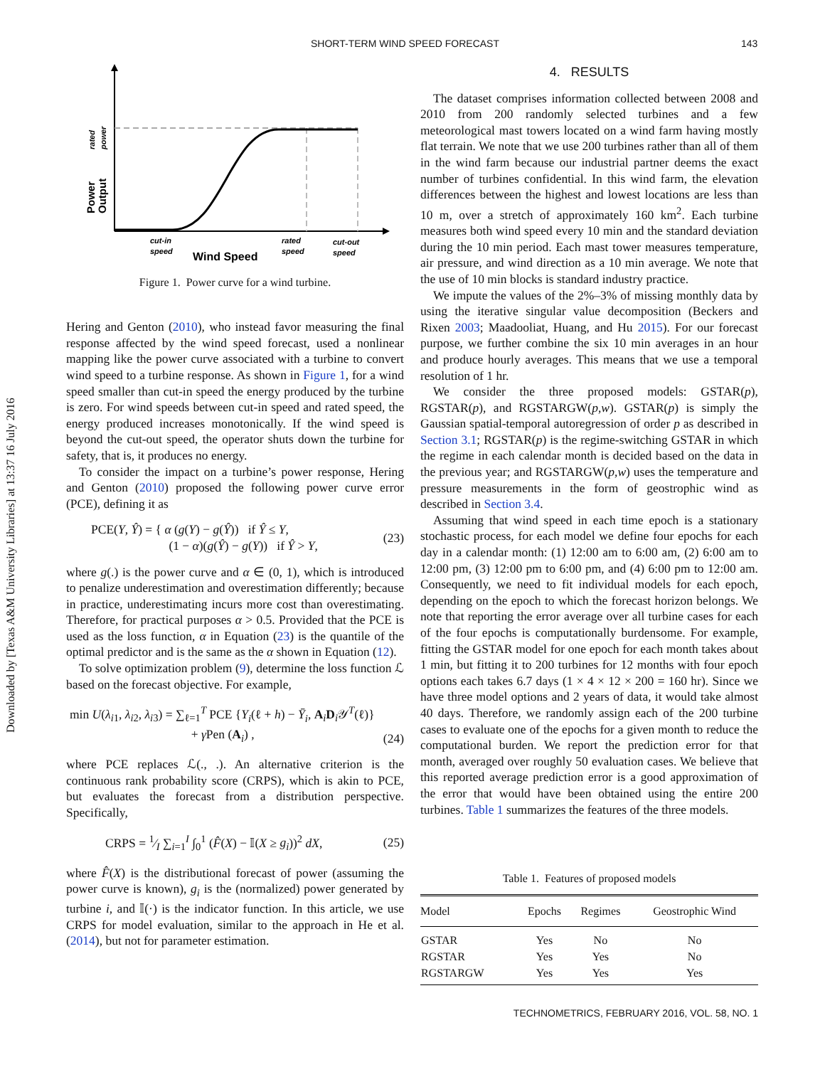SHORT-TERM WIND SPEED FORECAST 143
Downloaded by [Texas A&M University Libraries] at 13:37 16 July 2016
Power
Output
rated
power
cut-in
speed
Wind Speed
rated
speed
cut-out
speed
Figure 1. Power curve for a wind turbine.
Hering and Genton (2010), who instead favor measuring the final response affected by the wind speed forecast, used a nonlinear mapping like the power curve associated with a turbine to convert wind speed to a turbine response. As shown in Figure 1, for a wind speed smaller than cut-in speed the energy produced by the turbine is zero. For wind speeds between cut-in speed and rated speed, the energy produced increases monotonically. If the wind speed is beyond the cut-out speed, the operator shuts down the turbine for safety, that is, it produces no energy.
To consider the impact on a turbine’s power response, Hering and Genton (2010) proposed the following power curve error (PCE), defining it as
PCE(Y, Ŷ) = { α (g(Y) − g(Ŷ)) if Ŷ ≤ Y,
(1 − α)(g(Ŷ) − g(Y)) if Ŷ > Y, (23)
where g(.) is the power curve and α ∈ (0, 1), which is introduced to penalize underestimation and overestimation differently; because in practice, underestimating incurs more cost than overestimating. Therefore, for practical purposes α > 0.5. Provided that the PCE is used as the loss function, α in Equation (23) is the quantile of the optimal predictor and is the same as the α shown in Equation (12).
To solve optimization problem (9), determine the loss function ℒ based on the forecast objective. For example,
min U(λ<sub>i1</sub>, λ<sub>i2</sub>, λ<sub>i3</sub>) = ∑<sub>ℓ=1</sub><sup>T</sup> PCE {Y<sub>i</sub>(ℓ + h) − Ȳ<sub>i</sub>, A<sub>i</sub>D<sub>i</sub>𝒴<sup>T</sup>(ℓ)}
+ γ Pen (A<sub>i</sub>) , (24)
where PCE replaces ℒ(., .). An alternative criterion is the continuous rank probability score (CRPS), which is akin to PCE, but evaluates the forecast from a distribution perspective. Specifically,
CRPS = 1⁄I ∑<sub>i=1</sub><sup>I</sup> ∫<sub>0</sub><sup>1</sup> (F̂(X) − 𝕀(X ≥ g<sub>i</sub>))<sup>2</sup> dX, (25)
where F̂(X) is the distributional forecast of power (assuming the power curve is known), g<sub>i</sub> is the (normalized) power generated by turbine i, and 𝕀(·) is the indicator function. In this article, we use CRPS for model evaluation, similar to the approach in He et al. (2014), but not for parameter estimation.
4. RESULTS
The dataset comprises information collected between 2008 and 2010 from 200 randomly selected turbines and a few meteorological mast towers located on a wind farm having mostly flat terrain. We note that we use 200 turbines rather than all of them in the wind farm because our industrial partner deems the exact number of turbines confidential. In this wind farm, the elevation differences between the highest and lowest locations are less than 10 m, over a stretch of approximately 160 km<sup>2</sup>. Each turbine measures both wind speed every 10 min and the standard deviation during the 10 min period. Each mast tower measures temperature, air pressure, and wind direction as a 10 min average. We note that the use of 10 min blocks is standard industry practice.
We impute the values of the 2%–3% of missing monthly data by using the iterative singular value decomposition (Beckers and Rixen 2003; Maadooliat, Huang, and Hu 2015). For our forecast purpose, we further combine the six 10 min averages in an hour and produce hourly averages. This means that we use a temporal resolution of 1 hr.
We consider the three proposed models: GSTAR(p), RGSTAR(p), and RGSTARGW(p,w). GSTAR(p) is simply the Gaussian spatial-temporal autoregression of order p as described in Section 3.1; RGSTAR(p) is the regime-switching GSTAR in which the regime in each calendar month is decided based on the data in the previous year; and RGSTARGW(p,w) uses the temperature and pressure measurements in the form of geostrophic wind as described in Section 3.4.
Assuming that wind speed in each time epoch is a stationary stochastic process, for each model we define four epochs for each day in a calendar month: (1) 12:00 am to 6:00 am, (2) 6:00 am to 12:00 pm, (3) 12:00 pm to 6:00 pm, and (4) 6:00 pm to 12:00 am. Consequently, we need to fit individual models for each epoch, depending on the epoch to which the forecast horizon belongs. We note that reporting the error average over all turbine cases for each of the four epochs is computationally burdensome. For example, fitting the GSTAR model for one epoch for each month takes about 1 min, but fitting it to 200 turbines for 12 months with four epoch options each takes 6.7 days (1 × 4 × 12 × 200 = 160 hr). Since we have three model options and 2 years of data, it would take almost 40 days. Therefore, we randomly assign each of the 200 turbine cases to evaluate one of the epochs for a given month to reduce the computational burden. We report the prediction error for that month, averaged over roughly 50 evaluation cases. We believe that this reported average prediction error is a good approximation of the error that would have been obtained using the entire 200 turbines. Table 1 summarizes the features of the three models.
Table 1. Features of proposed models
| Model | Epochs | Regimes | Geostrophic Wind |
| --- | --- | --- | --- |
| GSTAR | Yes | No | No |
| RGSTAR | Yes | Yes | No |
| RGSTARGW | Yes | Yes | Yes |
TECHNOMETRICS, FEBRUARY 2016, VOL. 58, NO. 1